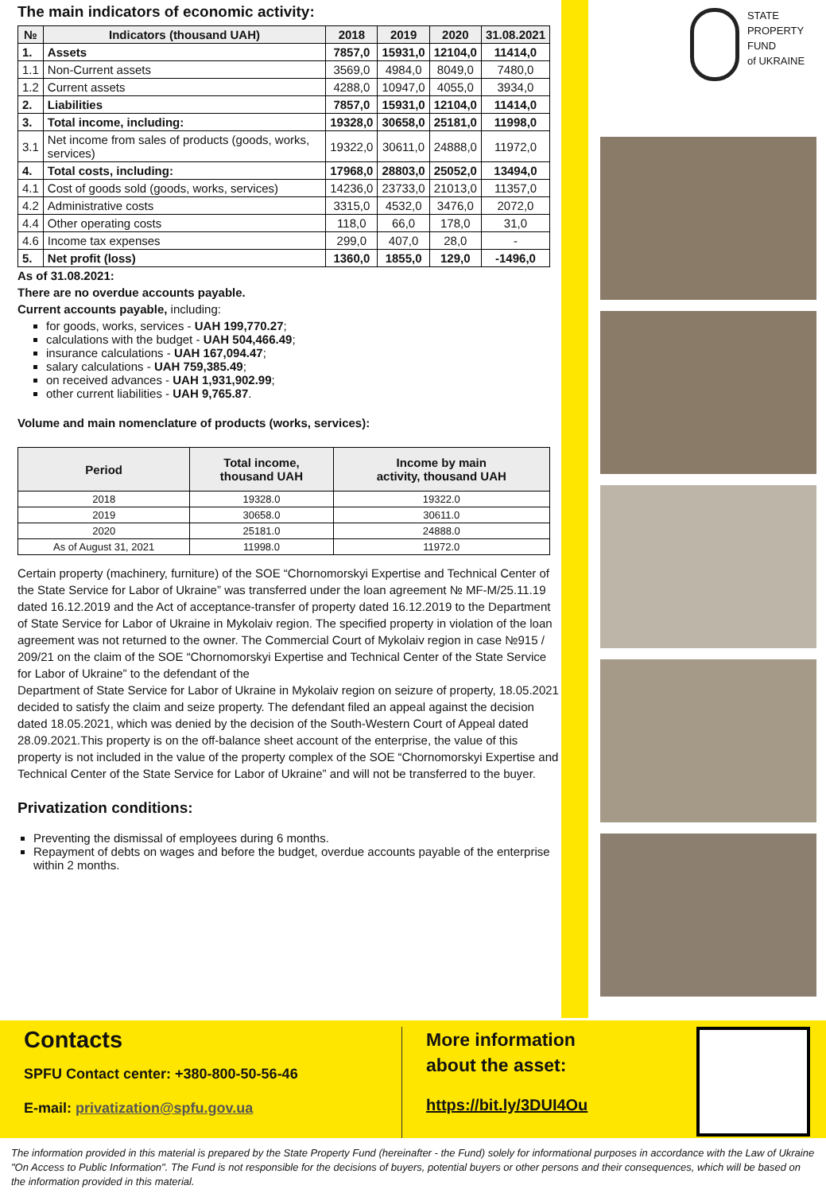The main indicators of economic activity:
| № | Indicators (thousand UAH) | 2018 | 2019 | 2020 | 31.08.2021 |
| --- | --- | --- | --- | --- | --- |
| 1. | Assets | 7857,0 | 15931,0 | 12104,0 | 11414,0 |
| 1.1 | Non-Current assets | 3569,0 | 4984,0 | 8049,0 | 7480,0 |
| 1.2 | Current assets | 4288,0 | 10947,0 | 4055,0 | 3934,0 |
| 2. | Liabilities | 7857,0 | 15931,0 | 12104,0 | 11414,0 |
| 3. | Total income, including: | 19328,0 | 30658,0 | 25181,0 | 11998,0 |
| 3.1 | Net income from sales of products (goods, works, services) | 19322,0 | 30611,0 | 24888,0 | 11972,0 |
| 4. | Total costs, including: | 17968,0 | 28803,0 | 25052,0 | 13494,0 |
| 4.1 | Cost of goods sold (goods, works, services) | 14236,0 | 23733,0 | 21013,0 | 11357,0 |
| 4.2 | Administrative costs | 3315,0 | 4532,0 | 3476,0 | 2072,0 |
| 4.4 | Other operating costs | 118,0 | 66,0 | 178,0 | 31,0 |
| 4.6 | Income tax expenses | 299,0 | 407,0 | 28,0 | - |
| 5. | Net profit (loss) | 1360,0 | 1855,0 | 129,0 | -1496,0 |
As of 31.08.2021:
There are no overdue accounts payable.
Current accounts payable, including:
for goods, works, services - UAH 199,770.27;
calculations with the budget - UAH 504,466.49;
insurance calculations - UAH 167,094.47;
salary calculations - UAH 759,385.49;
on received advances - UAH 1,931,902.99;
other current liabilities - UAH 9,765.87.
Volume and main nomenclature of products (works, services):
| Period | Total income, thousand UAH | Income by main activity, thousand UAH |
| --- | --- | --- |
| 2018 | 19328.0 | 19322.0 |
| 2019 | 30658.0 | 30611.0 |
| 2020 | 25181.0 | 24888.0 |
| As of August 31, 2021 | 11998.0 | 11972.0 |
Certain property (machinery, furniture) of the SOE “Chornomorskyi Expertise and Technical Center of the State Service for Labor of Ukraine” was transferred under the loan agreement № MF-M/25.11.19 dated 16.12.2019 and the Act of acceptance-transfer of property dated 16.12.2019 to the Department of State Service for Labor of Ukraine in Mykolaiv region. The specified property in violation of the loan agreement was not returned to the owner. The Commercial Court of Mykolaiv region in case №915 / 209/21 on the claim of the SOE “Chornomorskyi Expertise and Technical Center of the State Service for Labor of Ukraine” to the defendant of the
Department of State Service for Labor of Ukraine in Mykolaiv region on seizure of property, 18.05.2021 decided to satisfy the claim and seize property. The defendant filed an appeal against the decision dated 18.05.2021, which was denied by the decision of the South-Western Court of Appeal dated 28.09.2021.This property is on the off-balance sheet account of the enterprise, the value of this property is not included in the value of the property complex of the SOE “Chornomorskyi Expertise and Technical Center of the State Service for Labor of Ukraine” and will not be transferred to the buyer.
Privatization conditions:
Preventing the dismissal of employees during 6 months.
Repayment of debts on wages and before the budget, overdue accounts payable of the enterprise within 2 months.
STATE
PROPERTY
FUND
of UKRAINE
Contacts
SPFU Contact center: +380-800-50-56-46
E-mail: privatization@spfu.gov.ua
More information
about the asset:
https://bit.ly/3DUI4Ou
The information provided in this material is prepared by the State Property Fund (hereinafter - the Fund) solely for informational purposes in accordance with the Law of Ukraine "On Access to Public Information". The Fund is not responsible for the decisions of buyers, potential buyers or other persons and their consequences, which will be based on the information provided in this material.